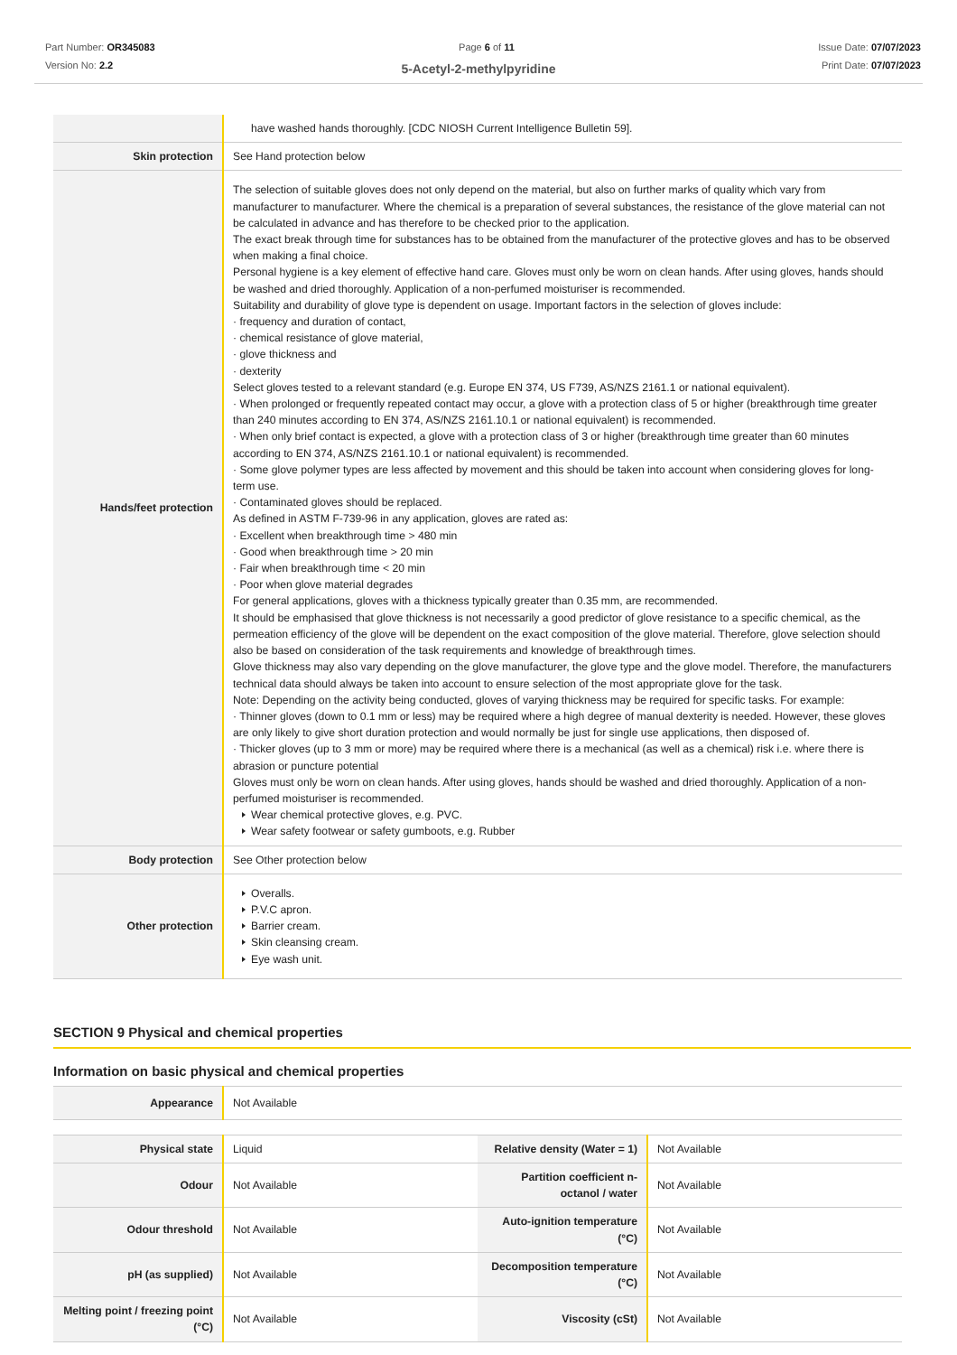Part Number: OR345083
Version No: 2.2
Page 6 of 11 Issue Date: 07/07/2023
Print Date: 07/07/2023
5-Acetyl-2-methylpyridine
| | have washed hands thoroughly. [CDC NIOSH Current Intelligence Bulletin 59]. |
| Skin protection | See Hand protection below |
| Hands/feet protection | The selection of suitable gloves does not only depend on the material, but also on further marks of quality which vary from manufacturer to manufacturer. Where the chemical is a preparation of several substances, the resistance of the glove material can not be calculated in advance and has therefore to be checked prior to the application. The exact break through time for substances has to be obtained from the manufacturer of the protective gloves and has to be observed when making a final choice. Personal hygiene is a key element of effective hand care. Gloves must only be worn on clean hands. After using gloves, hands should be washed and dried thoroughly. Application of a non-perfumed moisturiser is recommended. Suitability and durability of glove type is dependent on usage. Important factors in the selection of gloves include: · frequency and duration of contact, · chemical resistance of glove material, · glove thickness and · dexterity Select gloves tested to a relevant standard (e.g. Europe EN 374, US F739, AS/NZS 2161.1 or national equivalent). · When prolonged or frequently repeated contact may occur, a glove with a protection class of 5 or higher (breakthrough time greater than 240 minutes according to EN 374, AS/NZS 2161.10.1 or national equivalent) is recommended. · When only brief contact is expected, a glove with a protection class of 3 or higher (breakthrough time greater than 60 minutes according to EN 374, AS/NZS 2161.10.1 or national equivalent) is recommended. · Some glove polymer types are less affected by movement and this should be taken into account when considering gloves for long-term use. · Contaminated gloves should be replaced. As defined in ASTM F-739-96 in any application, gloves are rated as: · Excellent when breakthrough time > 480 min · Good when breakthrough time > 20 min · Fair when breakthrough time < 20 min · Poor when glove material degrades For general applications, gloves with a thickness typically greater than 0.35 mm, are recommended. It should be emphasised that glove thickness is not necessarily a good predictor of glove resistance to a specific chemical, as the permeation efficiency of the glove will be dependent on the exact composition of the glove material. Therefore, glove selection should also be based on consideration of the task requirements and knowledge of breakthrough times. Glove thickness may also vary depending on the glove manufacturer, the glove type and the glove model. Therefore, the manufacturers technical data should always be taken into account to ensure selection of the most appropriate glove for the task. Note: Depending on the activity being conducted, gloves of varying thickness may be required for specific tasks. For example: · Thinner gloves (down to 0.1 mm or less) may be required where a high degree of manual dexterity is needed. However, these gloves are only likely to give short duration protection and would normally be just for single use applications, then disposed of. · Thicker gloves (up to 3 mm or more) may be required where there is a mechanical (as well as a chemical) risk i.e. where there is abrasion or puncture potential Gloves must only be worn on clean hands. After using gloves, hands should be washed and dried thoroughly. Application of a non-perfumed moisturiser is recommended. Wear chemical protective gloves, e.g. PVC. Wear safety footwear or safety gumboots, e.g. Rubber |
| Body protection | See Other protection below |
| Other protection | Overalls. P.V.C apron. Barrier cream. Skin cleansing cream. Eye wash unit. |
SECTION 9 Physical and chemical properties
Information on basic physical and chemical properties
| Appearance | Not Available |
| Physical state | Liquid | Relative density (Water = 1) | Not Available |
| Odour | Not Available | Partition coefficient n-octanol / water | Not Available |
| Odour threshold | Not Available | Auto-ignition temperature (°C) | Not Available |
| pH (as supplied) | Not Available | Decomposition temperature (°C) | Not Available |
| Melting point / freezing point (°C) | Not Available | Viscosity (cSt) | Not Available |